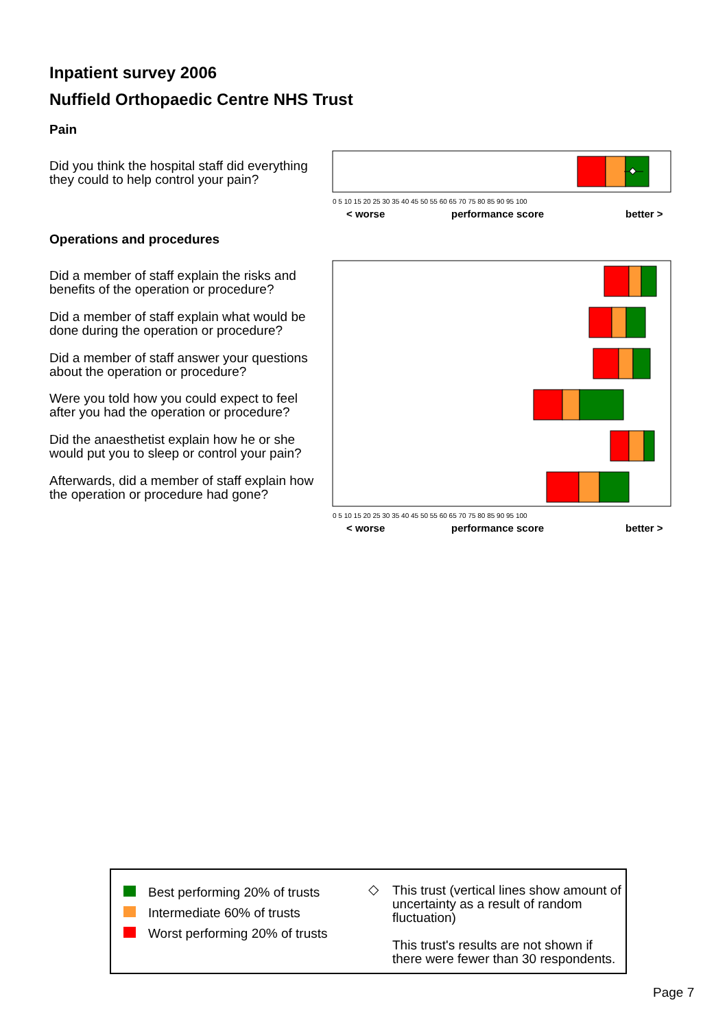Inpatient survey 2006
Nuffield Orthopaedic Centre NHS Trust
Pain
Did you think the hospital staff did everything they could to help control your pain?
< worse
performance score
better >
0 5 10 15 20 25 30 35 40 45 50 55 60 65 70 75 80 85 90 95 100
Operations and procedures
Did a member of staff explain the risks and benefits of the operation or procedure?
Did a member of staff explain what would be done during the operation or procedure?
Did a member of staff answer your questions about the operation or procedure?
Were you told how you could expect to feel after you had the operation or procedure?
Did the anaesthetist explain how he or she would put you to sleep or control your pain?
Afterwards, did a member of staff explain how the operation or procedure had gone?
< worse
performance score
better >
0 5 10 15 20 25 30 35 40 45 50 55 60 65 70 75 80 85 90 95 100
Best performing 20% of trusts
Intermediate 60% of trusts
Worst performing 20% of trusts
◇
This trust (vertical lines show amount of uncertainty as a result of random fluctuation)
This trust's results are not shown if there were fewer than 30 respondents.
Page 7